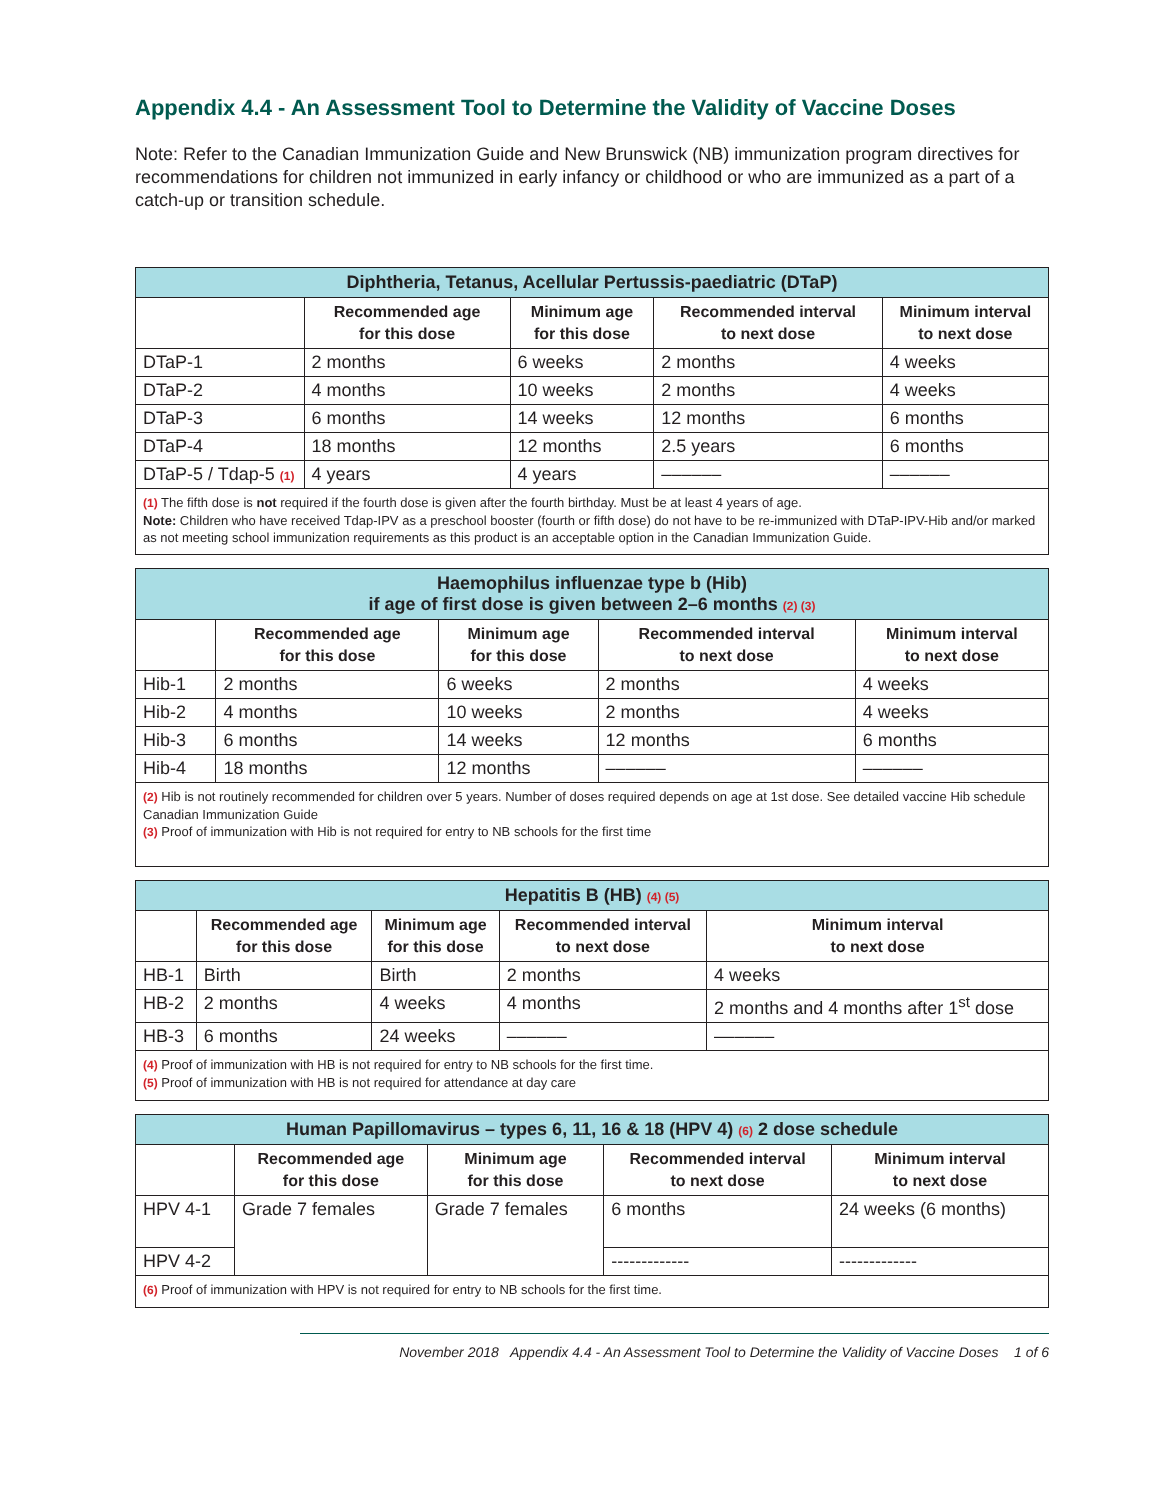Appendix 4.4 - An Assessment Tool to Determine the Validity of Vaccine Doses
Note: Refer to the Canadian Immunization Guide and New Brunswick (NB) immunization program directives for recommendations for children not immunized in early infancy or childhood or who are immunized as a part of a catch-up or transition schedule.
| Diphtheria, Tetanus, Acellular Pertussis-paediatric (DTaP) | | | | |
| --- | --- | --- | --- | --- |
| | Recommended age for this dose | Minimum age for this dose | Recommended interval to next dose | Minimum interval to next dose |
| DTaP-1 | 2 months | 6 weeks | 2 months | 4 weeks |
| DTaP-2 | 4 months | 10 weeks | 2 months | 4 weeks |
| DTaP-3 | 6 months | 14 weeks | 12 months | 6 months |
| DTaP-4 | 18 months | 12 months | 2.5 years | 6 months |
| DTaP-5 / Tdap-5 (1) | 4 years | 4 years | –––––– | –––––– |
| (1) The fifth dose is not required if the fourth dose is given after the fourth birthday. Must be at least 4 years of age. Note: Children who have received Tdap-IPV as a preschool booster (fourth or fifth dose) do not have to be re-immunized with DTaP-IPV-Hib and/or marked as not meeting school immunization requirements as this product is an acceptable option in the Canadian Immunization Guide. | | | | |
| Haemophilus influenzae type b (Hib) if age of first dose is given between 2–6 months (2) (3) | | | | |
| --- | --- | --- | --- | --- |
| | Recommended age for this dose | Minimum age for this dose | Recommended interval to next dose | Minimum interval to next dose |
| Hib-1 | 2 months | 6 weeks | 2 months | 4 weeks |
| Hib-2 | 4 months | 10 weeks | 2 months | 4 weeks |
| Hib-3 | 6 months | 14 weeks | 12 months | 6 months |
| Hib-4 | 18 months | 12 months | –––––– | –––––– |
| (2) Hib is not routinely recommended for children over 5 years. Number of doses required depends on age at 1st dose. See detailed vaccine Hib schedule Canadian Immunization Guide (3) Proof of immunization with Hib is not required for entry to NB schools for the first time | | | | |
| Hepatitis B (HB) (4) (5) | | | | |
| --- | --- | --- | --- | --- |
| | Recommended age for this dose | Minimum age for this dose | Recommended interval to next dose | Minimum interval to next dose |
| HB-1 | Birth | Birth | 2 months | 4 weeks |
| HB-2 | 2 months | 4 weeks | 4 months | 2 months and 4 months after 1<sup>st</sup> dose |
| HB-3 | 6 months | 24 weeks | –––––– | –––––– |
| (4) Proof of immunization with HB is not required for entry to NB schools for the first time. (5) Proof of immunization with HB is not required for attendance at day care | | | | |
| Human Papillomavirus – types 6, 11, 16 & 18 (HPV 4) (6) 2 dose schedule | | | | |
| --- | --- | --- | --- | --- |
| | Recommended age for this dose | Minimum age for this dose | Recommended interval to next dose | Minimum interval to next dose |
| HPV 4-1 | Grade 7 females | Grade 7 females | 6 months | 24 weeks (6 months) |
| HPV 4-2 | | | ------------- | ------------- |
| (6) Proof of immunization with HPV is not required for entry to NB schools for the first time. | | | | |
November 2018 Appendix 4.4 - An Assessment Tool to Determine the Validity of Vaccine Doses 1 of 6